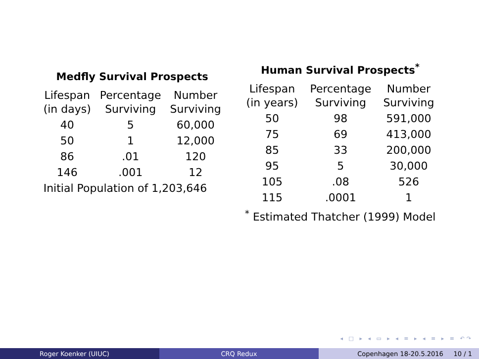Medfly Survival Prospects
| Lifespan (in days) | Percentage Surviving | Number Surviving |
| --- | --- | --- |
| 40 | 5 | 60,000 |
| 50 | 1 | 12,000 |
| 86 | .01 | 120 |
| 146 | .001 | 12 |
| Initial Population of 1,203,646 | | |
Human Survival Prospects <sup>*</sup>
| Lifespan (in years) | Percentage Surviving | Number Surviving |
| --- | --- | --- |
| 50 | 98 | 591,000 |
| 75 | 69 | 413,000 |
| 85 | 33 | 200,000 |
| 95 | 5 | 30,000 |
| 105 | .08 | 526 |
| 115 | .0001 | 1 |
| <sup>*</sup> Estimated Thatcher (1999) Model | | |
◂ □ ▸ ◂ ▭ ▸ ◂ ≡ ▸ ◂ ≡ ▸ ≡ ↶↷
Roger Koenker (UIUC) CRQ Redux Copenhagen 18-20.5.2016 10 / 1